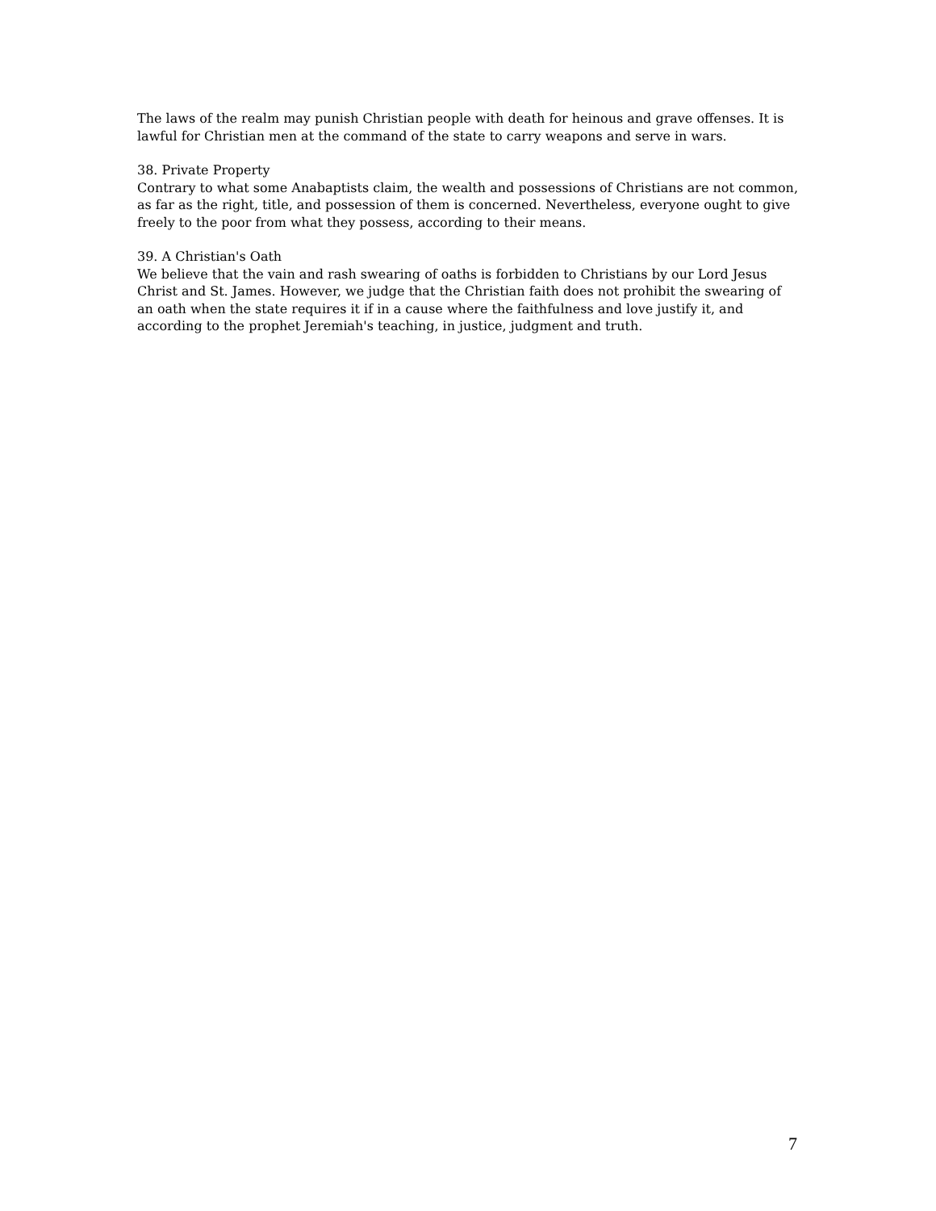The laws of the realm may punish Christian people with death for heinous and grave offenses. It is lawful for Christian men at the command of the state to carry weapons and serve in wars.
38. Private Property
Contrary to what some Anabaptists claim, the wealth and possessions of Christians are not common, as far as the right, title, and possession of them is concerned. Nevertheless, everyone ought to give freely to the poor from what they possess, according to their means.
39. A Christian's Oath
We believe that the vain and rash swearing of oaths is forbidden to Christians by our Lord Jesus Christ and St. James. However, we judge that the Christian faith does not prohibit the swearing of an oath when the state requires it if in a cause where the faithfulness and love justify it, and according to the prophet Jeremiah's teaching, in justice, judgment and truth.
7